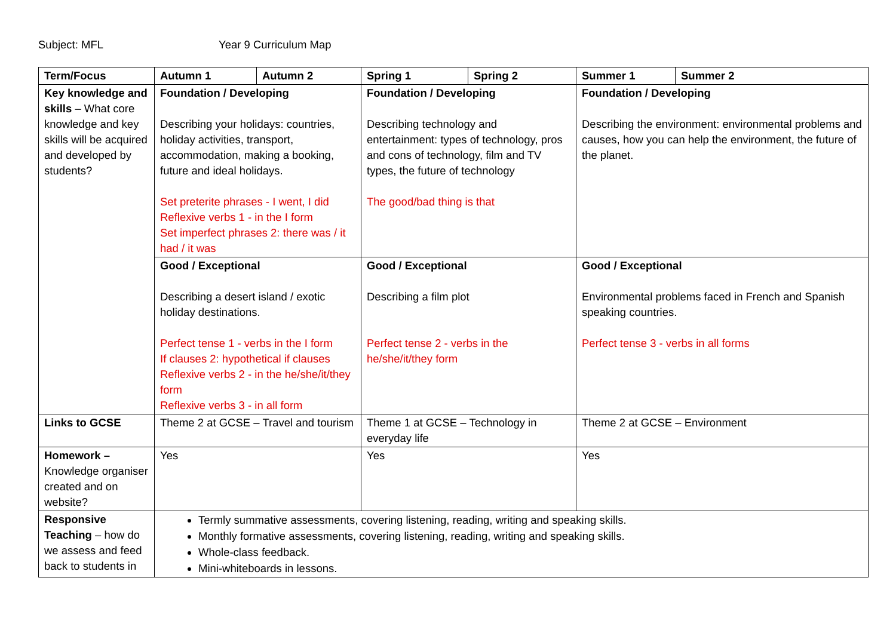Subject: MFL Year 9 Curriculum Map
| Term/Focus | Autumn 1 | Autumn 2 | Spring 1 | Spring 2 | Summer 1 | Summer 2 |
| Key knowledge and skills – What core knowledge and key skills will be acquired and developed by students? | Foundation / Developing Describing your holidays: countries, holiday activities, transport, accommodation, making a booking, future and ideal holidays. Set preterite phrases - I went, I did Reflexive verbs 1 - in the I form Set imperfect phrases 2: there was / it had / it was | | Foundation / Developing Describing technology and entertainment: types of technology, pros and cons of technology, film and TV types, the future of technology The good/bad thing is that | | Foundation / Developing Describing the environment: environmental problems and causes, how you can help the environment, the future of the planet. | |
| | Good / Exceptional Describing a desert island / exotic holiday destinations. Perfect tense 1 - verbs in the I form If clauses 2: hypothetical if clauses Reflexive verbs 2 - in the he/she/it/they form Reflexive verbs 3 - in all form | | Good / Exceptional Describing a film plot Perfect tense 2 - verbs in the he/she/it/they form | | Good / Exceptional Environmental problems faced in French and Spanish speaking countries. Perfect tense 3 - verbs in all forms | |
| Links to GCSE | Theme 2 at GCSE – Travel and tourism | | Theme 1 at GCSE – Technology in everyday life | | Theme 2 at GCSE – Environment | |
| Homework – Knowledge organiser created and on website? | Yes | | Yes | | Yes | |
| Responsive Teaching – how do we assess and feed back to students in | Termly summative assessments, covering listening, reading, writing and speaking skills. Monthly formative assessments, covering listening, reading, writing and speaking skills. Whole-class feedback. Mini-whiteboards in lessons. | | | | | |